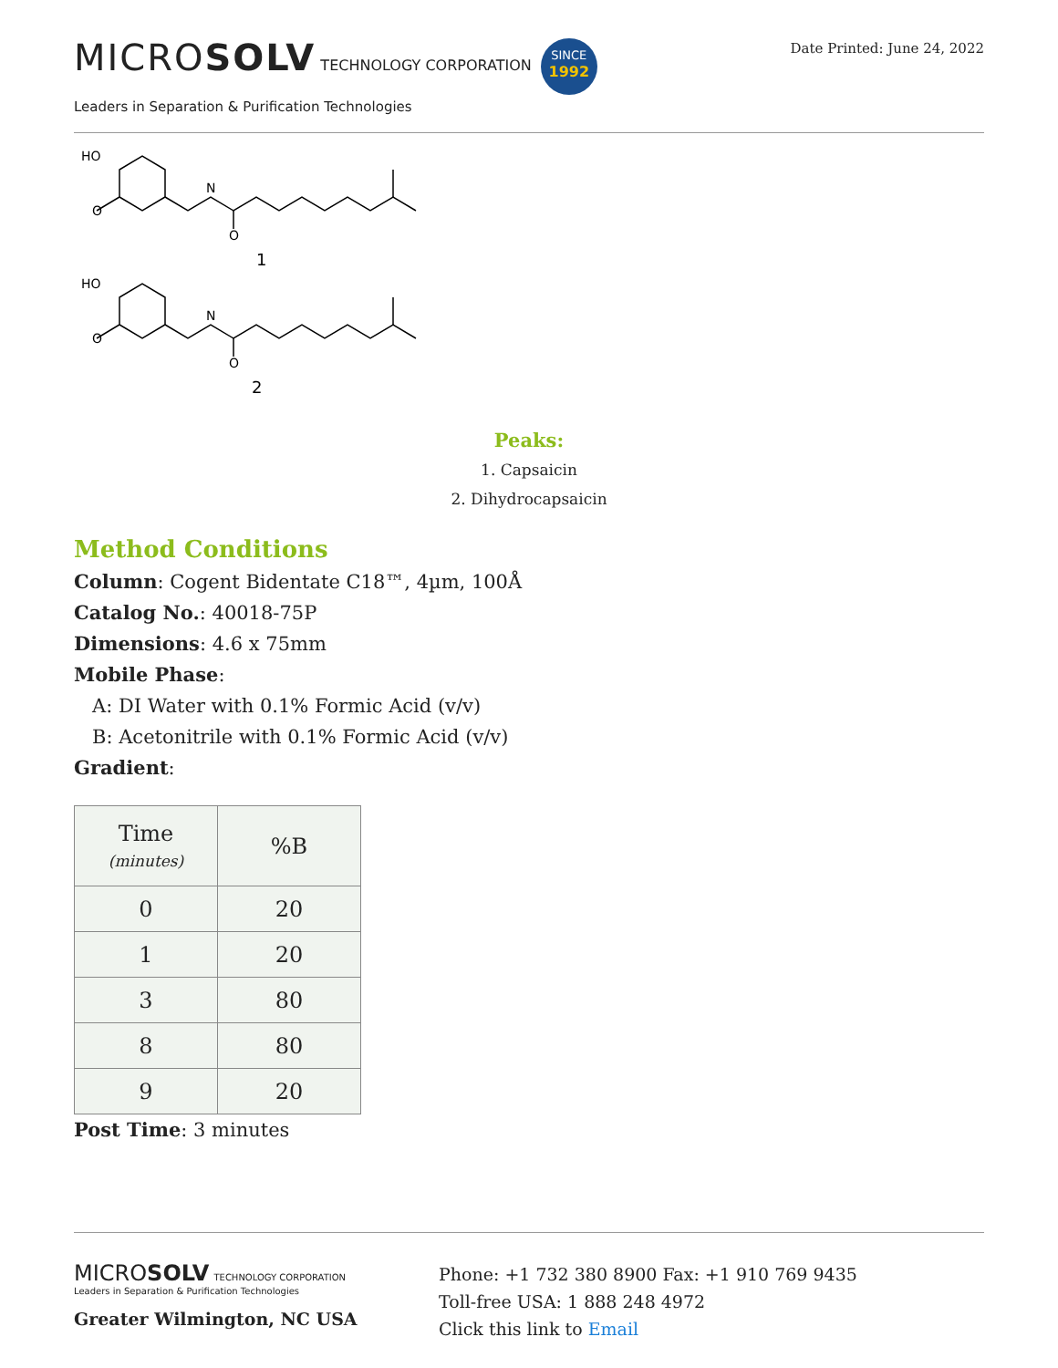MICROSOLV TECHNOLOGY CORPORATION SINCE 1992
Leaders in Separation & Purification Technologies
Date Printed: June 24, 2022
HO
O
N
O
1
HO
O
N
O
2
Peaks:
1. Capsaicin
2. Dihydrocapsaicin
Method Conditions
Column: Cogent Bidentate C18™, 4µm, 100Å
Catalog No.: 40018-75P
Dimensions: 4.6 x 75mm
Mobile Phase:
A: DI Water with 0.1% Formic Acid (v/v)
B: Acetonitrile with 0.1% Formic Acid (v/v)
Gradient:
| Time (minutes) | %B |
| --- | --- |
| 0 | 20 |
| 1 | 20 |
| 3 | 80 |
| 8 | 80 |
| 9 | 20 |
Post Time: 3 minutes
MICROSOLV TECHNOLOGY CORPORATION
Leaders in Separation & Purification Technologies
Greater Wilmington, NC USA
Phone: +1 732 380 8900 Fax: +1 910 769 9435
Toll-free USA: 1 888 248 4972
Click this link to Email